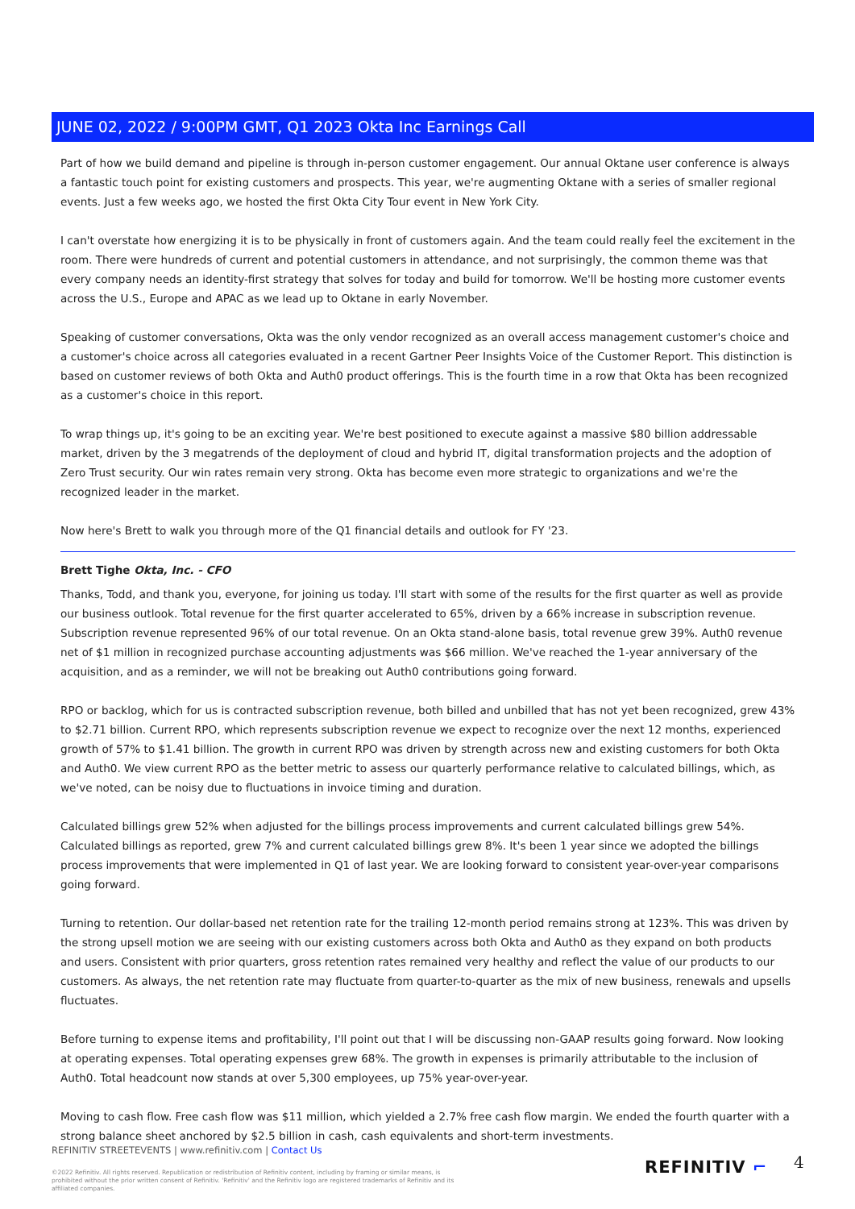JUNE 02, 2022 / 9:00PM GMT, Q1 2023 Okta Inc Earnings Call
Part of how we build demand and pipeline is through in-person customer engagement. Our annual Oktane user conference is always a fantastic touch point for existing customers and prospects. This year, we're augmenting Oktane with a series of smaller regional events. Just a few weeks ago, we hosted the first Okta City Tour event in New York City.
I can't overstate how energizing it is to be physically in front of customers again. And the team could really feel the excitement in the room. There were hundreds of current and potential customers in attendance, and not surprisingly, the common theme was that every company needs an identity-first strategy that solves for today and build for tomorrow. We'll be hosting more customer events across the U.S., Europe and APAC as we lead up to Oktane in early November.
Speaking of customer conversations, Okta was the only vendor recognized as an overall access management customer's choice and a customer's choice across all categories evaluated in a recent Gartner Peer Insights Voice of the Customer Report. This distinction is based on customer reviews of both Okta and Auth0 product offerings. This is the fourth time in a row that Okta has been recognized as a customer's choice in this report.
To wrap things up, it's going to be an exciting year. We're best positioned to execute against a massive $80 billion addressable market, driven by the 3 megatrends of the deployment of cloud and hybrid IT, digital transformation projects and the adoption of Zero Trust security. Our win rates remain very strong. Okta has become even more strategic to organizations and we're the recognized leader in the market.
Now here's Brett to walk you through more of the Q1 financial details and outlook for FY '23.
Brett Tighe Okta, Inc. - CFO
Thanks, Todd, and thank you, everyone, for joining us today. I'll start with some of the results for the first quarter as well as provide our business outlook. Total revenue for the first quarter accelerated to 65%, driven by a 66% increase in subscription revenue. Subscription revenue represented 96% of our total revenue. On an Okta stand-alone basis, total revenue grew 39%. Auth0 revenue net of $1 million in recognized purchase accounting adjustments was $66 million. We've reached the 1-year anniversary of the acquisition, and as a reminder, we will not be breaking out Auth0 contributions going forward.
RPO or backlog, which for us is contracted subscription revenue, both billed and unbilled that has not yet been recognized, grew 43% to $2.71 billion. Current RPO, which represents subscription revenue we expect to recognize over the next 12 months, experienced growth of 57% to $1.41 billion. The growth in current RPO was driven by strength across new and existing customers for both Okta and Auth0. We view current RPO as the better metric to assess our quarterly performance relative to calculated billings, which, as we've noted, can be noisy due to fluctuations in invoice timing and duration.
Calculated billings grew 52% when adjusted for the billings process improvements and current calculated billings grew 54%. Calculated billings as reported, grew 7% and current calculated billings grew 8%. It's been 1 year since we adopted the billings process improvements that were implemented in Q1 of last year. We are looking forward to consistent year-over-year comparisons going forward.
Turning to retention. Our dollar-based net retention rate for the trailing 12-month period remains strong at 123%. This was driven by the strong upsell motion we are seeing with our existing customers across both Okta and Auth0 as they expand on both products and users. Consistent with prior quarters, gross retention rates remained very healthy and reflect the value of our products to our customers. As always, the net retention rate may fluctuate from quarter-to-quarter as the mix of new business, renewals and upsells fluctuates.
Before turning to expense items and profitability, I'll point out that I will be discussing non-GAAP results going forward. Now looking at operating expenses. Total operating expenses grew 68%. The growth in expenses is primarily attributable to the inclusion of Auth0. Total headcount now stands at over 5,300 employees, up 75% year-over-year.
Moving to cash flow. Free cash flow was $11 million, which yielded a 2.7% free cash flow margin. We ended the fourth quarter with a strong balance sheet anchored by $2.5 billion in cash, cash equivalents and short-term investments.
REFINITIV STREETEVENTS | www.refinitiv.com | Contact Us
©2022 Refinitiv. All rights reserved. Republication or redistribution of Refinitiv content, including by framing or similar means, is prohibited without the prior written consent of Refinitiv. 'Refinitiv' and the Refinitiv logo are registered trademarks of Refinitiv and its affiliated companies.
REFINITIV ⌐ 4